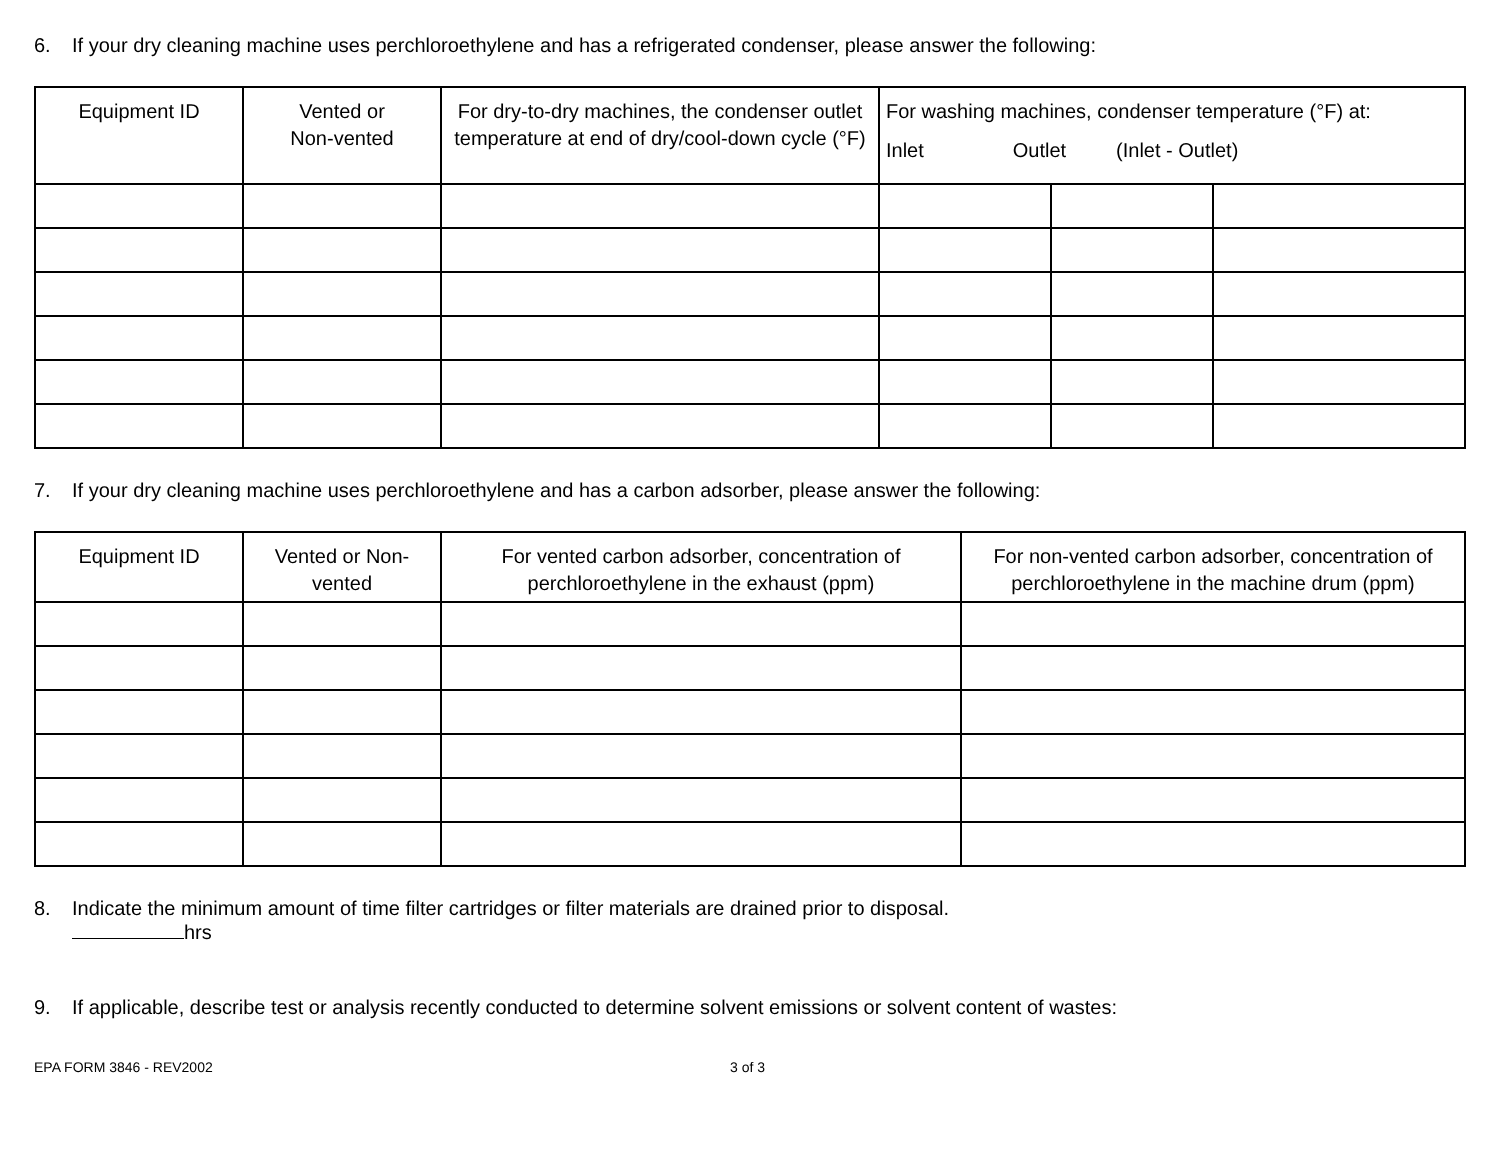6. If your dry cleaning machine uses perchloroethylene and has a refrigerated condenser, please answer the following:
| Equipment ID | Vented or Non-vented | For dry-to-dry machines, the condenser outlet temperature at end of dry/cool-down cycle (°F) | For washing machines, condenser temperature (°F) at: Inlet Outlet (Inlet - Outlet) | | |
| --- | --- | --- | --- | --- | --- |
7. If your dry cleaning machine uses perchloroethylene and has a carbon adsorber, please answer the following:
| Equipment ID | Vented or Non- vented | For vented carbon adsorber, concentration of perchloroethylene in the exhaust (ppm) | For non-vented carbon adsorber, concentration of perchloroethylene in the machine drum (ppm) |
| --- | --- | --- | --- |
8. Indicate the minimum amount of time filter cartridges or filter materials are drained prior to disposal.
hrs
9. If applicable, describe test or analysis recently conducted to determine solvent emissions or solvent content of wastes:
EPA FORM 3846 - REV2002 3 of 3